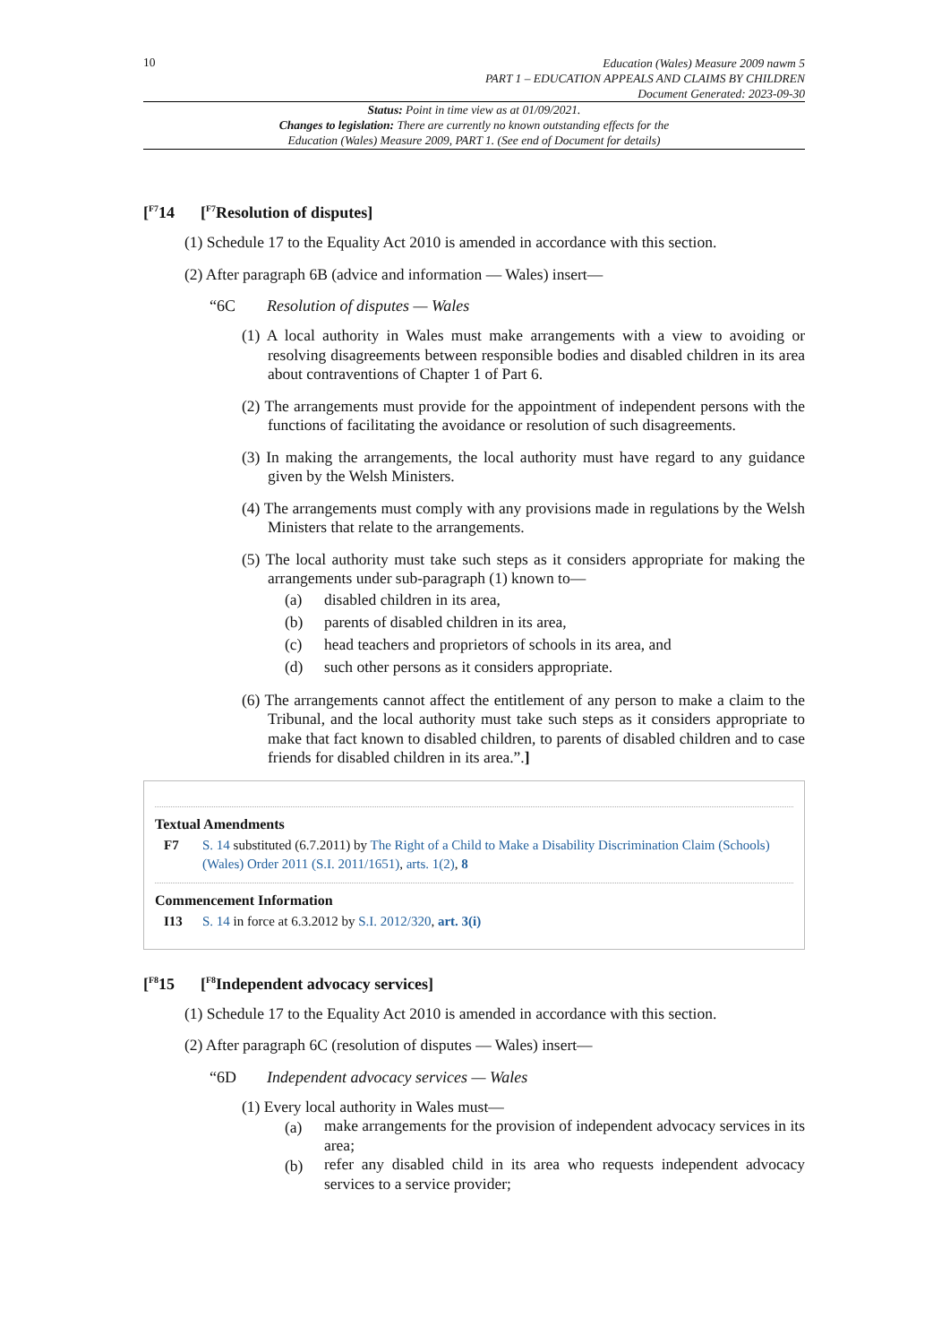10
Education (Wales) Measure 2009 nawm 5
PART 1 – EDUCATION APPEALS AND CLAIMS BY CHILDREN
Document Generated: 2023-09-30
Status: Point in time view as at 01/09/2021.
Changes to legislation: There are currently no known outstanding effects for the
Education (Wales) Measure 2009, PART 1. (See end of Document for details)
[<sup>F7</sup>14 [<sup>F7</sup>Resolution of disputes]
(1) Schedule 17 to the Equality Act 2010 is amended in accordance with this section.
(2) After paragraph 6B (advice and information — Wales) insert—
“6C Resolution of disputes — Wales
(1) A local authority in Wales must make arrangements with a view to avoiding or resolving disagreements between responsible bodies and disabled children in its area about contraventions of Chapter 1 of Part 6.
(2) The arrangements must provide for the appointment of independent persons with the functions of facilitating the avoidance or resolution of such disagreements.
(3) In making the arrangements, the local authority must have regard to any guidance given by the Welsh Ministers.
(4) The arrangements must comply with any provisions made in regulations by the Welsh Ministers that relate to the arrangements.
(5) The local authority must take such steps as it considers appropriate for making the arrangements under sub-paragraph (1) known to—
(a) disabled children in its area,
(b) parents of disabled children in its area,
(c) head teachers and proprietors of schools in its area, and
(d) such other persons as it considers appropriate.
(6) The arrangements cannot affect the entitlement of any person to make a claim to the Tribunal, and the local authority must take such steps as it considers appropriate to make that fact known to disabled children, to parents of disabled children and to case friends for disabled children in its area.”.]
Textual Amendments
F7 S. 14 substituted (6.7.2011) by The Right of a Child to Make a Disability Discrimination Claim (Schools) (Wales) Order 2011 (S.I. 2011/1651), arts. 1(2), 8
Commencement Information
I13 S. 14 in force at 6.3.2012 by S.I. 2012/320, art. 3(i)
[<sup>F8</sup>15 [<sup>F8</sup>Independent advocacy services]
(1) Schedule 17 to the Equality Act 2010 is amended in accordance with this section.
(2) After paragraph 6C (resolution of disputes — Wales) insert—
“6D Independent advocacy services — Wales
(1) Every local authority in Wales must—
(a)
make arrangements for the provision of independent advocacy services in its area;
(b)
refer any disabled child in its area who requests independent advocacy services to a service provider;